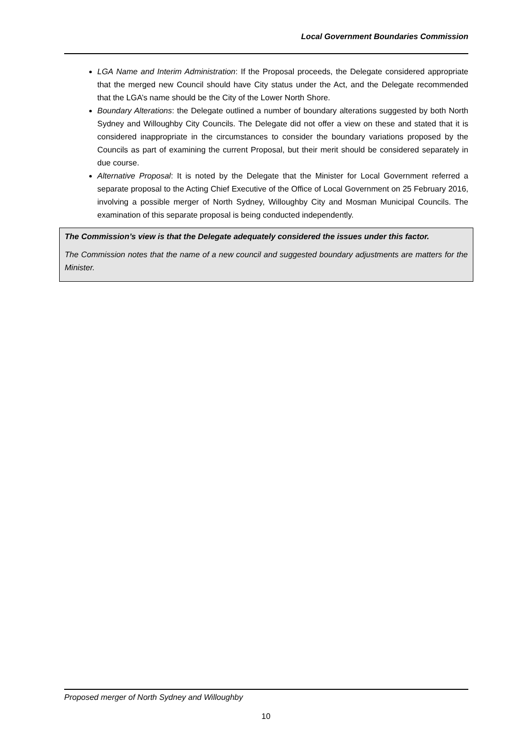Local Government Boundaries Commission
LGA Name and Interim Administration: If the Proposal proceeds, the Delegate considered appropriate that the merged new Council should have City status under the Act, and the Delegate recommended that the LGA’s name should be the City of the Lower North Shore.
Boundary Alterations: the Delegate outlined a number of boundary alterations suggested by both North Sydney and Willoughby City Councils. The Delegate did not offer a view on these and stated that it is considered inappropriate in the circumstances to consider the boundary variations proposed by the Councils as part of examining the current Proposal, but their merit should be considered separately in due course.
Alternative Proposal: It is noted by the Delegate that the Minister for Local Government referred a separate proposal to the Acting Chief Executive of the Office of Local Government on 25 February 2016, involving a possible merger of North Sydney, Willoughby City and Mosman Municipal Councils. The examination of this separate proposal is being conducted independently.
The Commission’s view is that the Delegate adequately considered the issues under this factor.
The Commission notes that the name of a new council and suggested boundary adjustments are matters for the Minister.
Proposed merger of North Sydney and Willoughby
10